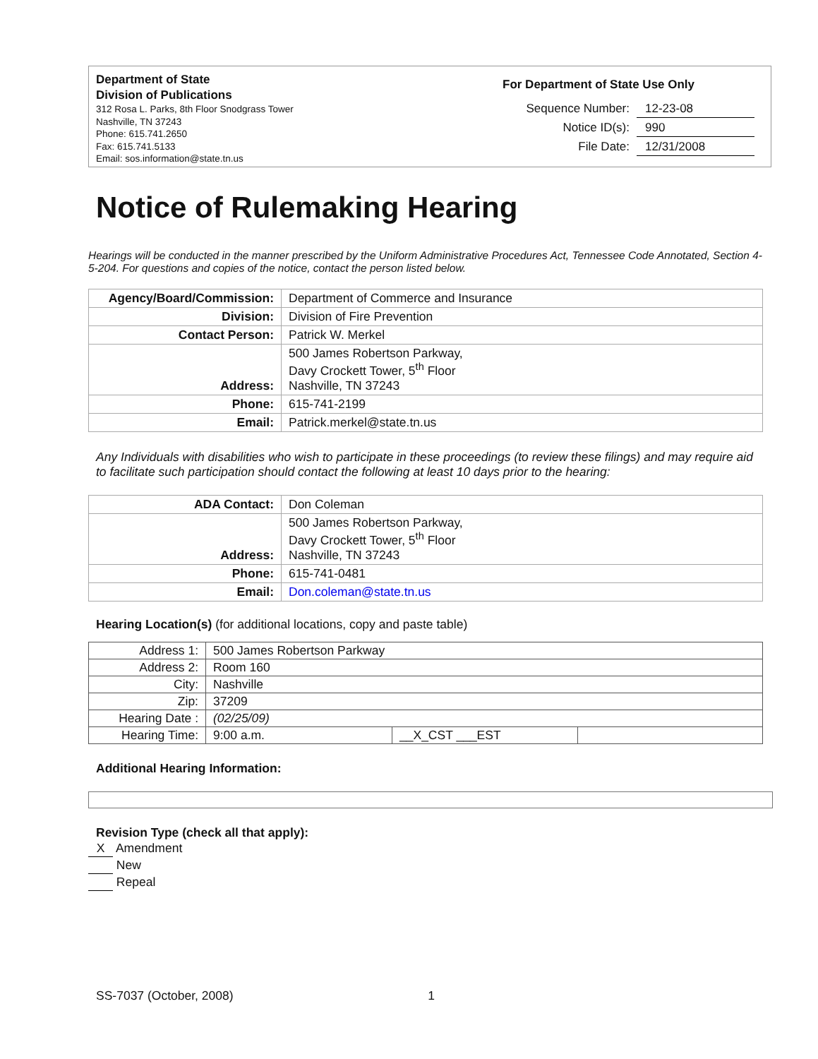Department of State
Division of Publications
312 Rosa L. Parks, 8th Floor Snodgrass Tower
Nashville, TN 37243
Phone: 615.741.2650
Fax: 615.741.5133
Email: sos.information@state.tn.us
For Department of State Use Only
| Sequence Number: | 12-23-08 |
| Notice ID(s): | 990 |
| File Date: | 12/31/2008 |
Notice of Rulemaking Hearing
Hearings will be conducted in the manner prescribed by the Uniform Administrative Procedures Act, Tennessee Code Annotated, Section 4-5-204. For questions and copies of the notice, contact the person listed below.
| Agency/Board/Commission: | Department of Commerce and Insurance |
| Division: | Division of Fire Prevention |
| Contact Person: | Patrick W. Merkel |
| Address: | 500 James Robertson Parkway, Davy Crockett Tower, 5<sup>th</sup> Floor Nashville, TN 37243 |
| Phone: | 615-741-2199 |
| Email: | Patrick.merkel@state.tn.us |
Any Individuals with disabilities who wish to participate in these proceedings (to review these filings) and may require aid to facilitate such participation should contact the following at least 10 days prior to the hearing:
| ADA Contact: | Don Coleman |
| Address: | 500 James Robertson Parkway, Davy Crockett Tower, 5<sup>th</sup> Floor Nashville, TN 37243 |
| Phone: | 615-741-0481 |
| Email: | Don.coleman@state.tn.us |
Hearing Location(s) (for additional locations, copy and paste table)
| Address 1: | 500 James Robertson Parkway | | |
| Address 2: | Room 160 | | |
| City: | Nashville | | |
| Zip: | 37209 | | |
| Hearing Date : | (02/25/09) | | |
| Hearing Time: | 9:00 a.m. | __X_CST ___EST | |
Additional Hearing Information:
Revision Type (check all that apply):
X Amendment
New
Repeal
SS-7037 (October, 2008) 1